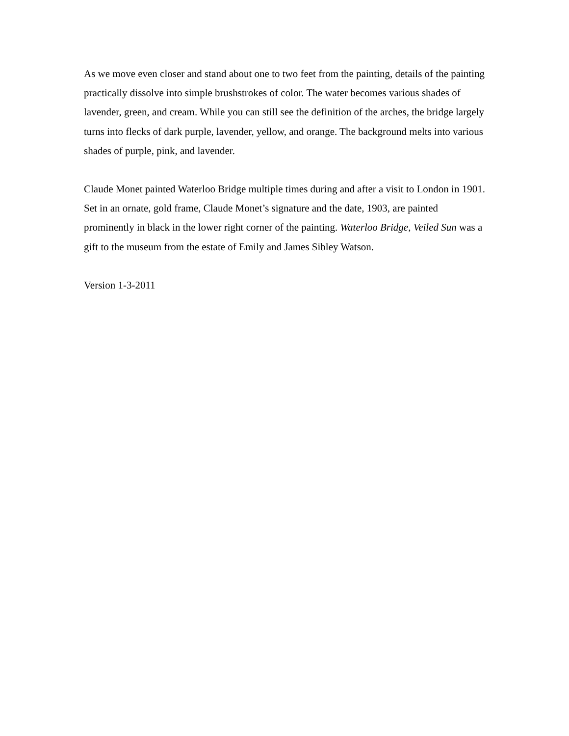As we move even closer and stand about one to two feet from the painting, details of the painting practically dissolve into simple brushstrokes of color. The water becomes various shades of lavender, green, and cream. While you can still see the definition of the arches, the bridge largely turns into flecks of dark purple, lavender, yellow, and orange. The background melts into various shades of purple, pink, and lavender.
Claude Monet painted Waterloo Bridge multiple times during and after a visit to London in 1901. Set in an ornate, gold frame, Claude Monet’s signature and the date, 1903, are painted prominently in black in the lower right corner of the painting. Waterloo Bridge, Veiled Sun was a gift to the museum from the estate of Emily and James Sibley Watson.
Version 1-3-2011